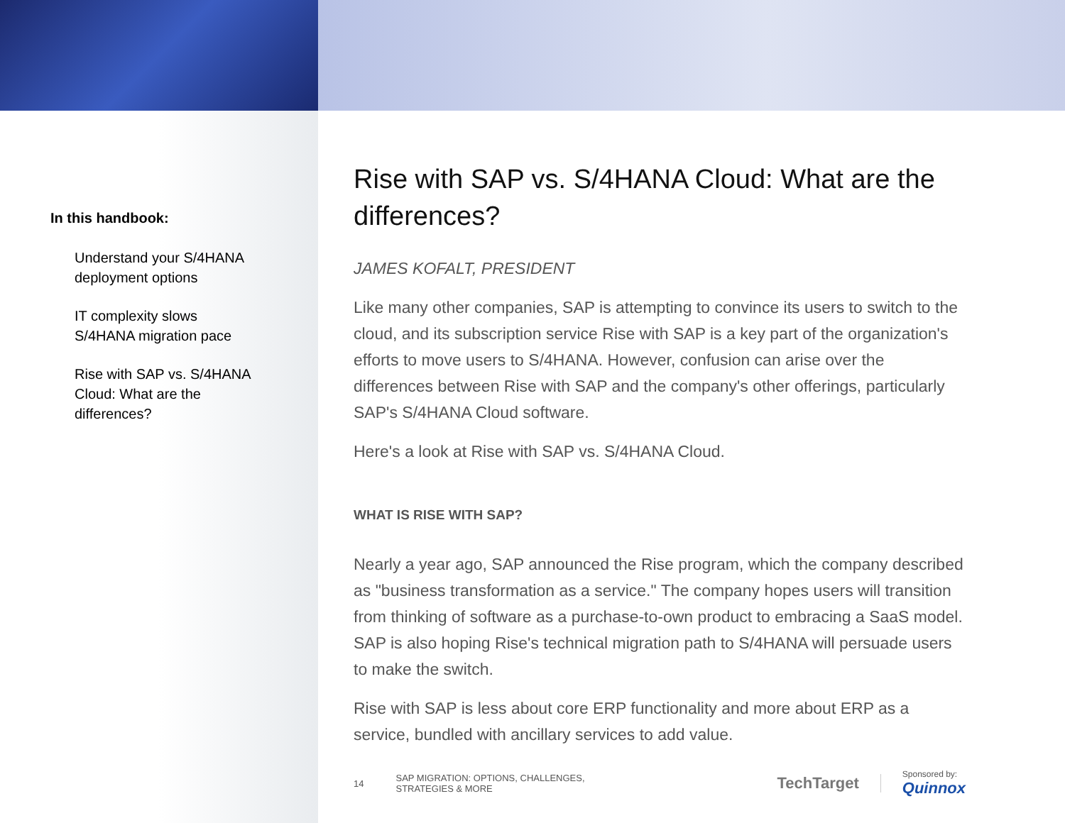In this handbook:
Understand your S/4HANA deployment options
IT complexity slows S/4HANA migration pace
Rise with SAP vs. S/4HANA Cloud: What are the differences?
Rise with SAP vs. S/4HANA Cloud: What are the differences?
JAMES KOFALT, PRESIDENT
Like many other companies, SAP is attempting to convince its users to switch to the cloud, and its subscription service Rise with SAP is a key part of the organization's efforts to move users to S/4HANA. However, confusion can arise over the differences between Rise with SAP and the company's other offerings, particularly SAP's S/4HANA Cloud software.
Here's a look at Rise with SAP vs. S/4HANA Cloud.
WHAT IS RISE WITH SAP?
Nearly a year ago, SAP announced the Rise program, which the company described as "business transformation as a service." The company hopes users will transition from thinking of software as a purchase-to-own product to embracing a SaaS model. SAP is also hoping Rise's technical migration path to S/4HANA will persuade users to make the switch.
Rise with SAP is less about core ERP functionality and more about ERP as a service, bundled with ancillary services to add value.
14 SAP MIGRATION: OPTIONS, CHALLENGES, STRATEGIES & MORE TechTarget Sponsored by:
Quinnox